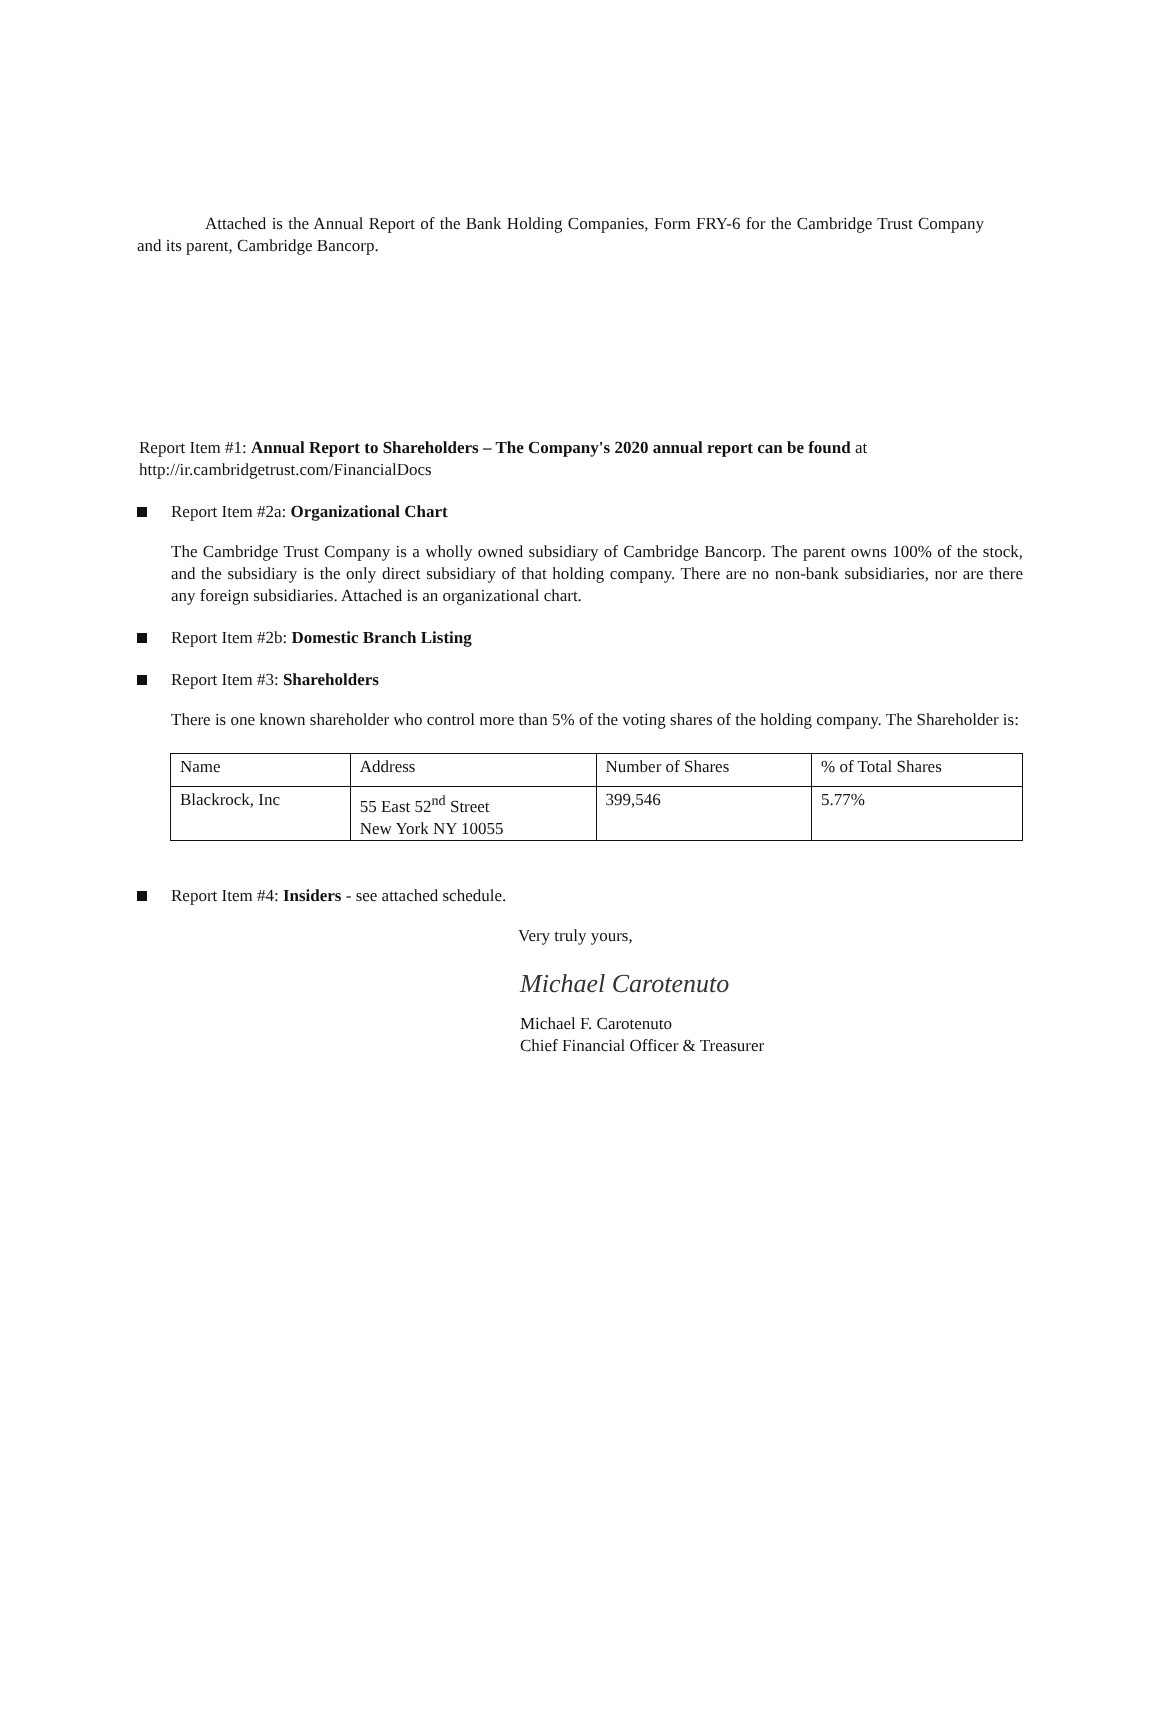Attached is the Annual Report of the Bank Holding Companies, Form FRY-6 for the Cambridge Trust Company and its parent, Cambridge Bancorp.
Report Item #1: Annual Report to Shareholders – The Company's 2020 annual report can be found at http://ir.cambridgetrust.com/FinancialDocs
Report Item #2a: Organizational Chart
The Cambridge Trust Company is a wholly owned subsidiary of Cambridge Bancorp. The parent owns 100% of the stock, and the subsidiary is the only direct subsidiary of that holding company. There are no non-bank subsidiaries, nor are there any foreign subsidiaries. Attached is an organizational chart.
Report Item #2b: Domestic Branch Listing
Report Item #3: Shareholders
There is one known shareholder who control more than 5% of the voting shares of the holding company. The Shareholder is:
| Name | Address | Number of Shares | % of Total Shares |
| Blackrock, Inc | 55 East 52<sup>nd</sup> Street New York NY 10055 | 399,546 | 5.77% |
Report Item #4: Insiders - see attached schedule.
Very truly yours,
Michael Carotenuto
Michael F. Carotenuto
Chief Financial Officer & Treasurer